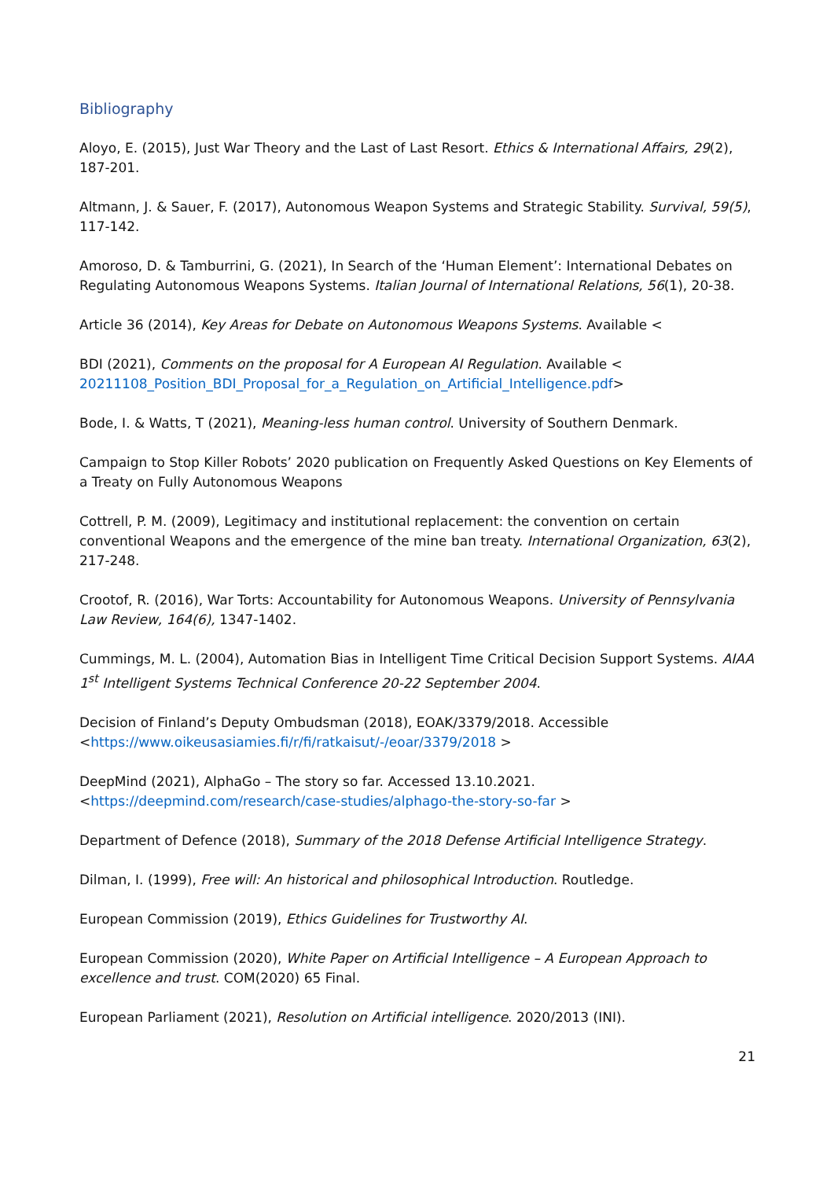Bibliography
Aloyo, E. (2015), Just War Theory and the Last of Last Resort. Ethics & International Affairs, 29(2), 187-201.
Altmann, J. & Sauer, F. (2017), Autonomous Weapon Systems and Strategic Stability. Survival, 59(5), 117-142.
Amoroso, D. & Tamburrini, G. (2021), In Search of the ‘Human Element’: International Debates on Regulating Autonomous Weapons Systems. Italian Journal of International Relations, 56(1), 20-38.
Article 36 (2014), Key Areas for Debate on Autonomous Weapons Systems. Available <
BDI (2021), Comments on the proposal for A European AI Regulation. Available <
20211108_Position_BDI_Proposal_for_a_Regulation_on_Artificial_Intelligence.pdf>
Bode, I. & Watts, T (2021), Meaning-less human control. University of Southern Denmark.
Campaign to Stop Killer Robots’ 2020 publication on Frequently Asked Questions on Key Elements of a Treaty on Fully Autonomous Weapons
Cottrell, P. M. (2009), Legitimacy and institutional replacement: the convention on certain conventional Weapons and the emergence of the mine ban treaty. International Organization, 63(2), 217-248.
Crootof, R. (2016), War Torts: Accountability for Autonomous Weapons. University of Pennsylvania Law Review, 164(6), 1347-1402.
Cummings, M. L. (2004), Automation Bias in Intelligent Time Critical Decision Support Systems. AIAA 1<sup>st</sup> Intelligent Systems Technical Conference 20-22 September 2004.
Decision of Finland’s Deputy Ombudsman (2018), EOAK/3379/2018. Accessible
<https://www.oikeusasiamies.fi/r/fi/ratkaisut/-/eoar/3379/2018 >
DeepMind (2021), AlphaGo – The story so far. Accessed 13.10.2021.
<https://deepmind.com/research/case-studies/alphago-the-story-so-far >
Department of Defence (2018), Summary of the 2018 Defense Artificial Intelligence Strategy.
Dilman, I. (1999), Free will: An historical and philosophical Introduction. Routledge.
European Commission (2019), Ethics Guidelines for Trustworthy AI.
European Commission (2020), White Paper on Artificial Intelligence – A European Approach to excellence and trust. COM(2020) 65 Final.
European Parliament (2021), Resolution on Artificial intelligence. 2020/2013 (INI).
21